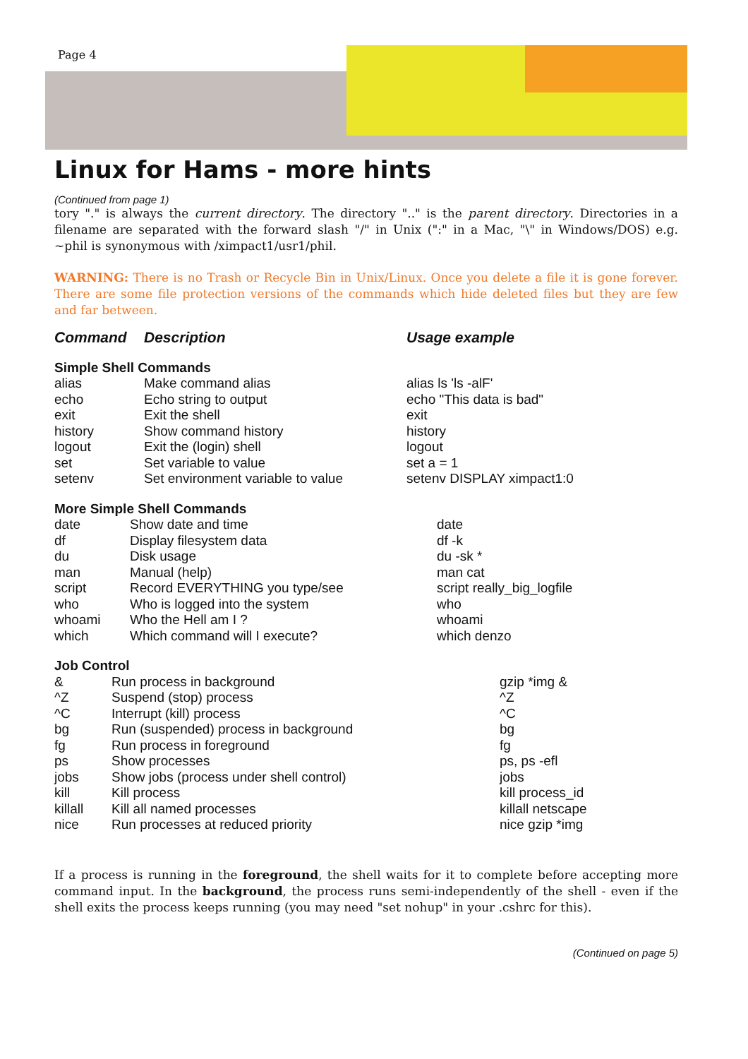Page 4
Linux for Hams - more hints
(Continued from page 1)
tory "." is always the current directory. The directory ".." is the parent directory. Directories in a filename are separated with the forward slash "/" in Unix (":" in a Mac, "\" in Windows/DOS) e.g. ~phil is synonymous with /ximpact1/usr1/phil.
WARNING: There is no Trash or Recycle Bin in Unix/Linux. Once you delete a file it is gone forever. There are some file protection versions of the commands which hide deleted files but they are few and far between.
| Command | Description | Usage example |
| --- | --- | --- |
| Simple Shell Commands | | |
| alias | Make command alias | alias ls 'ls -alF' |
| echo | Echo string to output | echo "This data is bad" |
| exit | Exit the shell | exit |
| history | Show command history | history |
| logout | Exit the (login) shell | logout |
| set | Set variable to value | set a = 1 |
| setenv | Set environment variable to value | setenv DISPLAY ximpact1:0 |
| More Simple Shell Commands | | |
| date | Show date and time | date |
| df | Display filesystem data | df -k |
| du | Disk usage | du -sk * |
| man | Manual (help) | man cat |
| script | Record EVERYTHING you type/see | script really_big_logfile |
| who | Who is logged into the system | who |
| whoami | Who the Hell am I ? | whoami |
| which | Which command will I execute? | which denzo |
| Job Control | | |
| & | Run process in background | gzip *img & |
| ^Z | Suspend (stop) process | ^Z |
| ^C | Interrupt (kill) process | ^C |
| bg | Run (suspended) process in background | bg |
| fg | Run process in foreground | fg |
| ps | Show processes | ps, ps -efl |
| jobs | Show jobs (process under shell control) | jobs |
| kill | Kill process | kill process_id |
| killall | Kill all named processes | killall netscape |
| nice | Run processes at reduced priority | nice gzip *img |
If a process is running in the foreground, the shell waits for it to complete before accepting more command input. In the background, the process runs semi-independently of the shell - even if the shell exits the process keeps running (you may need "set nohup" in your .cshrc for this).
(Continued on page 5)